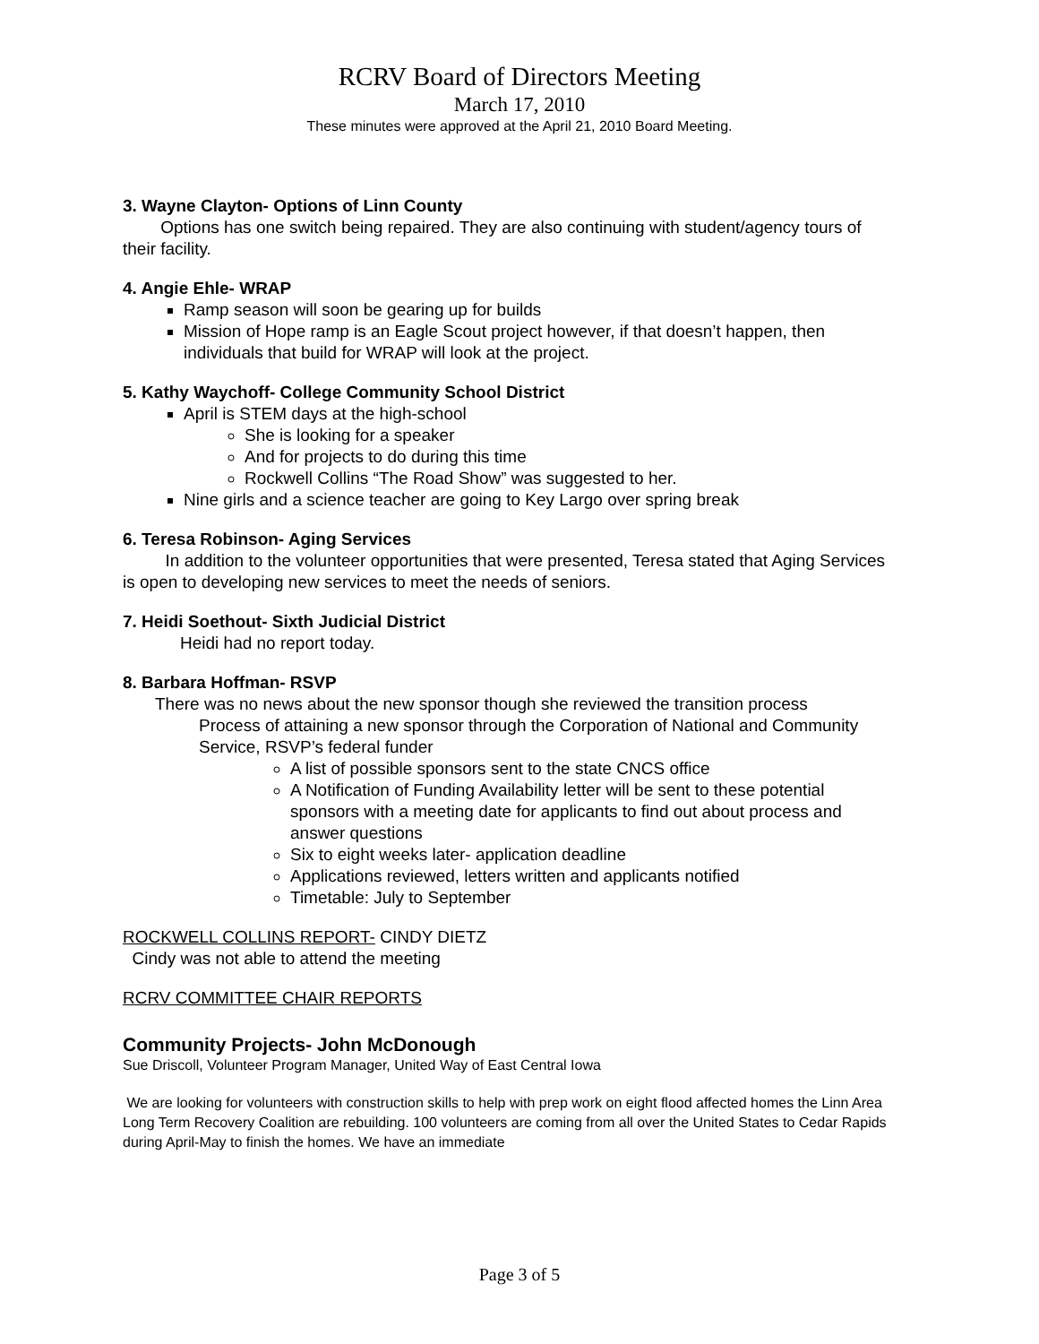RCRV Board of Directors Meeting
March 17, 2010
These minutes were approved at the April 21, 2010 Board Meeting.
3. Wayne Clayton- Options of Linn County
Options has one switch being repaired. They are also continuing with student/agency tours of their facility.
4. Angie Ehle- WRAP
Ramp season will soon be gearing up for builds
Mission of Hope ramp is an Eagle Scout project however, if that doesn’t happen, then individuals that build for WRAP will look at the project.
5. Kathy Waychoff- College Community School District
April is STEM days at the high-school
She is looking for a speaker
And for projects to do during this time
Rockwell Collins “The Road Show” was suggested to her.
Nine girls and a science teacher are going to Key Largo over spring break
6. Teresa Robinson- Aging Services
In addition to the volunteer opportunities that were presented, Teresa stated that Aging Services is open to developing new services to meet the needs of seniors.
7. Heidi Soethout- Sixth Judicial District
Heidi had no report today.
8. Barbara Hoffman- RSVP
There was no news about the new sponsor though she reviewed the transition process
Process of attaining a new sponsor through the Corporation of National and Community Service, RSVP’s federal funder
A list of possible sponsors sent to the state CNCS office
A Notification of Funding Availability letter will be sent to these potential sponsors with a meeting date for applicants to find out about process and answer questions
Six to eight weeks later- application deadline
Applications reviewed, letters written and applicants notified
Timetable: July to September
ROCKWELL COLLINS REPORT- CINDY DIETZ
Cindy was not able to attend the meeting
RCRV COMMITTEE CHAIR REPORTS
Community Projects- John McDonough
Sue Driscoll, Volunteer Program Manager, United Way of East Central Iowa
We are looking for volunteers with construction skills to help with prep work on eight flood affected homes the Linn Area Long Term Recovery Coalition are rebuilding. 100 volunteers are coming from all over the United States to Cedar Rapids during April-May to finish the homes. We have an immediate
Page 3 of 5